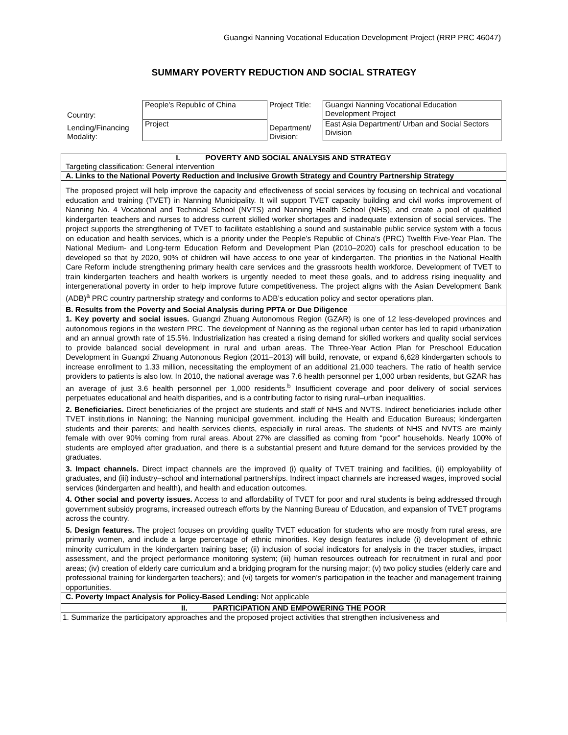Guangxi Nanning Vocational Education Development Project (RRP PRC 46047)
SUMMARY POVERTY REDUCTION AND SOCIAL STRATEGY
| Country: | People’s Republic of China | Project Title: | Guangxi Nanning Vocational Education Development Project |
| Lending/Financing Modality: | Project | Department/ Division: | East Asia Department/ Urban and Social Sectors Division |
I. POVERTY AND SOCIAL ANALYSIS AND STRATEGY
Targeting classification: General intervention
A. Links to the National Poverty Reduction and Inclusive Growth Strategy and Country Partnership Strategy
The proposed project will help improve the capacity and effectiveness of social services by focusing on technical and vocational education and training (TVET) in Nanning Municipality. It will support TVET capacity building and civil works improvement of Nanning No. 4 Vocational and Technical School (NVTS) and Nanning Health School (NHS), and create a pool of qualified kindergarten teachers and nurses to address current skilled worker shortages and inadequate extension of social services. The project supports the strengthening of TVET to facilitate establishing a sound and sustainable public service system with a focus on education and health services, which is a priority under the People’s Republic of China’s (PRC) Twelfth Five-Year Plan. The National Medium- and Long-term Education Reform and Development Plan (2010–2020) calls for preschool education to be developed so that by 2020, 90% of children will have access to one year of kindergarten. The priorities in the National Health Care Reform include strengthening primary health care services and the grassroots health workforce. Development of TVET to train kindergarten teachers and health workers is urgently needed to meet these goals, and to address rising inequality and intergenerational poverty in order to help improve future competitiveness. The project aligns with the Asian Development Bank (ADB)<sup>a</sup> PRC country partnership strategy and conforms to ADB’s education policy and sector operations plan.
B. Results from the Poverty and Social Analysis during PPTA or Due Diligence
1. Key poverty and social issues. Guangxi Zhuang Autonomous Region (GZAR) is one of 12 less-developed provinces and autonomous regions in the western PRC. The development of Nanning as the regional urban center has led to rapid urbanization and an annual growth rate of 15.5%. Industrialization has created a rising demand for skilled workers and quality social services to provide balanced social development in rural and urban areas. The Three-Year Action Plan for Preschool Education Development in Guangxi Zhuang Autononous Region (2011–2013) will build, renovate, or expand 6,628 kindergarten schools to increase enrollment to 1.33 million, necessitating the employment of an additional 21,000 teachers. The ratio of health service providers to patients is also low. In 2010, the national average was 7.6 health personnel per 1,000 urban residents, but GZAR has an average of just 3.6 health personnel per 1,000 residents.<sup>b</sup> Insufficient coverage and poor delivery of social services perpetuates educational and health disparities, and is a contributing factor to rising rural–urban inequalities.
2. Beneficiaries. Direct beneficiaries of the project are students and staff of NHS and NVTS. Indirect beneficiaries include other TVET institutions in Nanning; the Nanning municipal government, including the Health and Education Bureaus; kindergarten students and their parents; and health services clients, especially in rural areas. The students of NHS and NVTS are mainly female with over 90% coming from rural areas. About 27% are classified as coming from “poor” households. Nearly 100% of students are employed after graduation, and there is a substantial present and future demand for the services provided by the graduates.
3. Impact channels. Direct impact channels are the improved (i) quality of TVET training and facilities, (ii) employability of graduates, and (iii) industry–school and international partnerships. Indirect impact channels are increased wages, improved social services (kindergarten and health), and health and education outcomes.
4. Other social and poverty issues. Access to and affordability of TVET for poor and rural students is being addressed through government subsidy programs, increased outreach efforts by the Nanning Bureau of Education, and expansion of TVET programs across the country.
5. Design features. The project focuses on providing quality TVET education for students who are mostly from rural areas, are primarily women, and include a large percentage of ethnic minorities. Key design features include (i) development of ethnic minority curriculum in the kindergarten training base; (ii) inclusion of social indicators for analysis in the tracer studies, impact assessment, and the project performance monitoring system; (iii) human resources outreach for recruitment in rural and poor areas; (iv) creation of elderly care curriculum and a bridging program for the nursing major; (v) two policy studies (elderly care and professional training for kindergarten teachers); and (vi) targets for women’s participation in the teacher and management training opportunities.
C. Poverty Impact Analysis for Policy-Based Lending: Not applicable
II. PARTICIPATION AND EMPOWERING THE POOR
1. Summarize the participatory approaches and the proposed project activities that strengthen inclusiveness and